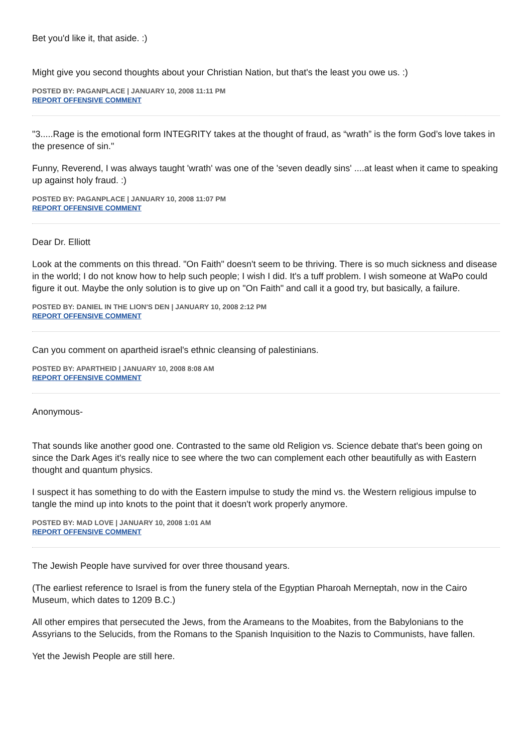Bet you'd like it, that aside. :)
Might give you second thoughts about your Christian Nation, but that's the least you owe us. :)
POSTED BY: PAGANPLACE | JANUARY 10, 2008 11:11 PM
REPORT OFFENSIVE COMMENT
"3.....Rage is the emotional form INTEGRITY takes at the thought of fraud, as “wrath” is the form God’s love takes in the presence of sin."
Funny, Reverend, I was always taught 'wrath' was one of the 'seven deadly sins' ....at least when it came to speaking up against holy fraud. :)
POSTED BY: PAGANPLACE | JANUARY 10, 2008 11:07 PM
REPORT OFFENSIVE COMMENT
Dear Dr. Elliott
Look at the comments on this thread. "On Faith" doesn't seem to be thriving. There is so much sickness and disease in the world; I do not know how to help such people; I wish I did. It's a tuff problem. I wish someone at WaPo could figure it out. Maybe the only solution is to give up on "On Faith" and call it a good try, but basically, a failure.
POSTED BY: DANIEL IN THE LION'S DEN | JANUARY 10, 2008 2:12 PM
REPORT OFFENSIVE COMMENT
Can you comment on apartheid israel's ethnic cleansing of palestinians.
POSTED BY: APARTHEID | JANUARY 10, 2008 8:08 AM
REPORT OFFENSIVE COMMENT
Anonymous-
That sounds like another good one. Contrasted to the same old Religion vs. Science debate that's been going on since the Dark Ages it's really nice to see where the two can complement each other beautifully as with Eastern thought and quantum physics.
I suspect it has something to do with the Eastern impulse to study the mind vs. the Western religious impulse to tangle the mind up into knots to the point that it doesn't work properly anymore.
POSTED BY: MAD LOVE | JANUARY 10, 2008 1:01 AM
REPORT OFFENSIVE COMMENT
The Jewish People have survived for over three thousand years.
(The earliest reference to Israel is from the funery stela of the Egyptian Pharoah Merneptah, now in the Cairo Museum, which dates to 1209 B.C.)
All other empires that persecuted the Jews, from the Arameans to the Moabites, from the Babylonians to the Assyrians to the Selucids, from the Romans to the Spanish Inquisition to the Nazis to Communists, have fallen.
Yet the Jewish People are still here.